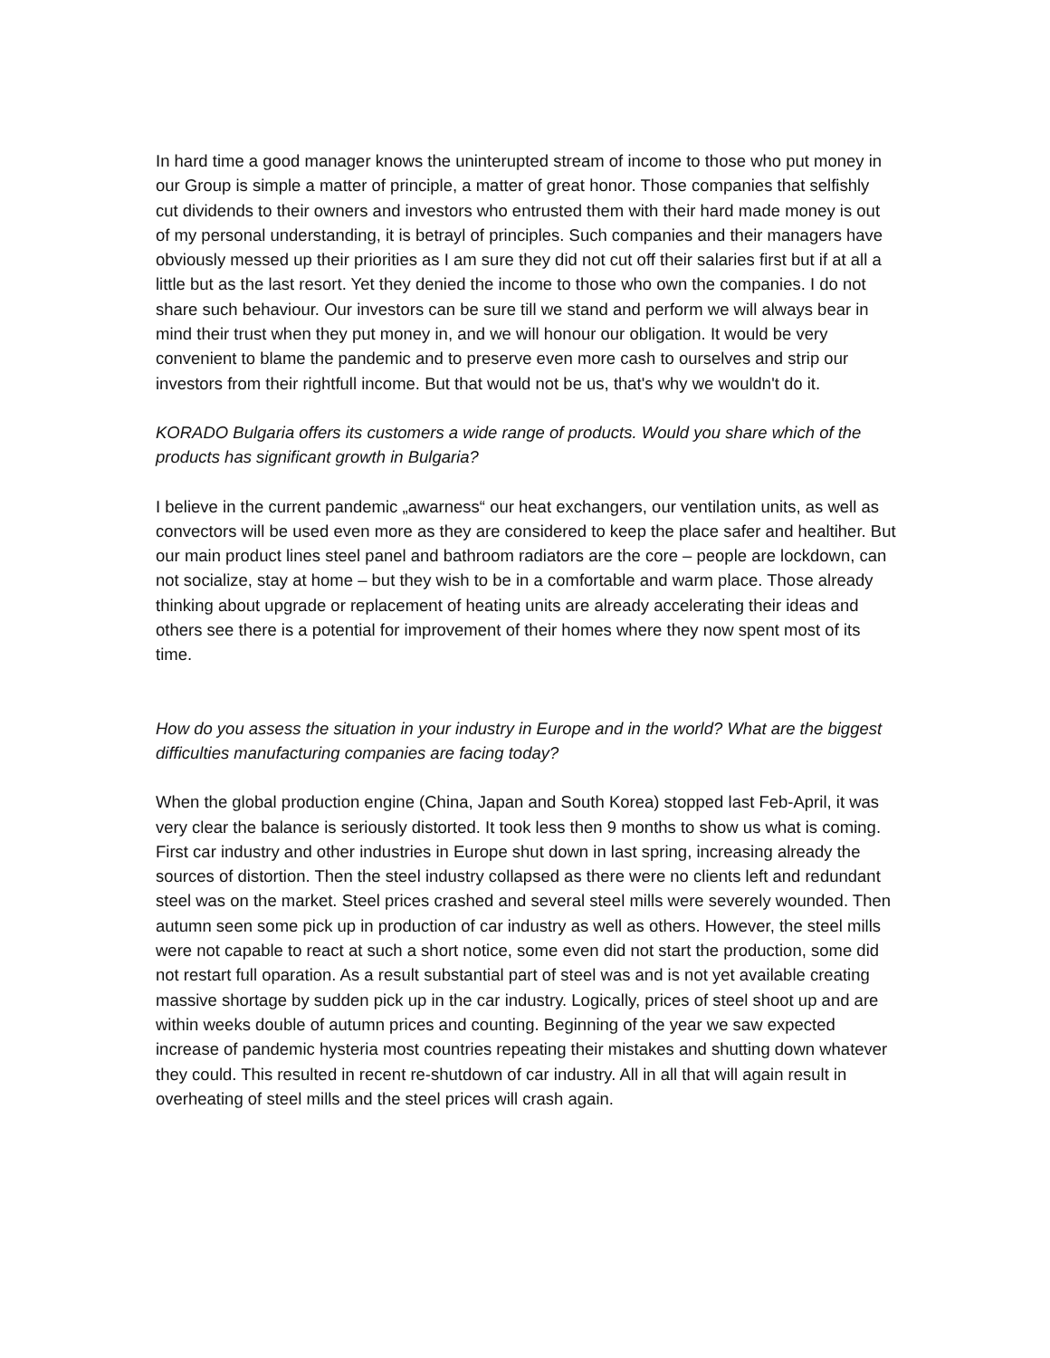In hard time a good manager knows the uninterupted stream of income to those who put money in our Group is simple a matter of principle, a matter of great honor. Those companies that selfishly cut dividends to their owners and investors who entrusted them with their hard made money is out of my personal understanding, it is betrayl of principles. Such companies and their managers have obviously messed up their priorities as I am sure they did not cut off their salaries first but if at all a little but as the last resort. Yet they denied the income to those who own the companies. I do not share such behaviour. Our investors can be sure till we stand and perform we will always bear in mind their trust when they put money in, and we will honour our obligation. It would be very convenient to blame the pandemic and to preserve even more cash to ourselves and strip our investors from their rightfull income. But that would not be us, that's why we wouldn't do it.
KORADO Bulgaria offers its customers a wide range of products. Would you share which of the products has significant growth in Bulgaria?
I believe in the current pandemic „awarness“ our heat exchangers, our ventilation units, as well as convectors will be used even more as they are considered to keep the place safer and healtiher. But our main product lines steel panel and bathroom radiators are the core – people are lockdown, can not socialize, stay at home – but they wish to be in a comfortable and warm place. Those already thinking about upgrade or replacement of heating units are already accelerating their ideas and others see there is a potential for improvement of their homes where they now spent most of its time.
How do you assess the situation in your industry in Europe and in the world? What are the biggest difficulties manufacturing companies are facing today?
When the global production engine (China, Japan and South Korea) stopped last Feb-April, it was very clear the balance is seriously distorted. It took less then 9 months to show us what is coming. First car industry and other industries in Europe shut down in last spring, increasing already the sources of distortion. Then the steel industry collapsed as there were no clients left and redundant steel was on the market. Steel prices crashed and several steel mills were severely wounded. Then autumn seen some pick up in production of car industry as well as others. However, the steel mills were not capable to react at such a short notice, some even did not start the production, some did not restart full oparation. As a result substantial part of steel was and is not yet available creating massive shortage by sudden pick up in the car industry. Logically, prices of steel shoot up and are within weeks double of autumn prices and counting. Beginning of the year we saw expected increase of pandemic hysteria most countries repeating their mistakes and shutting down whatever they could. This resulted in recent re-shutdown of car industry. All in all that will again result in overheating of steel mills and the steel prices will crash again.